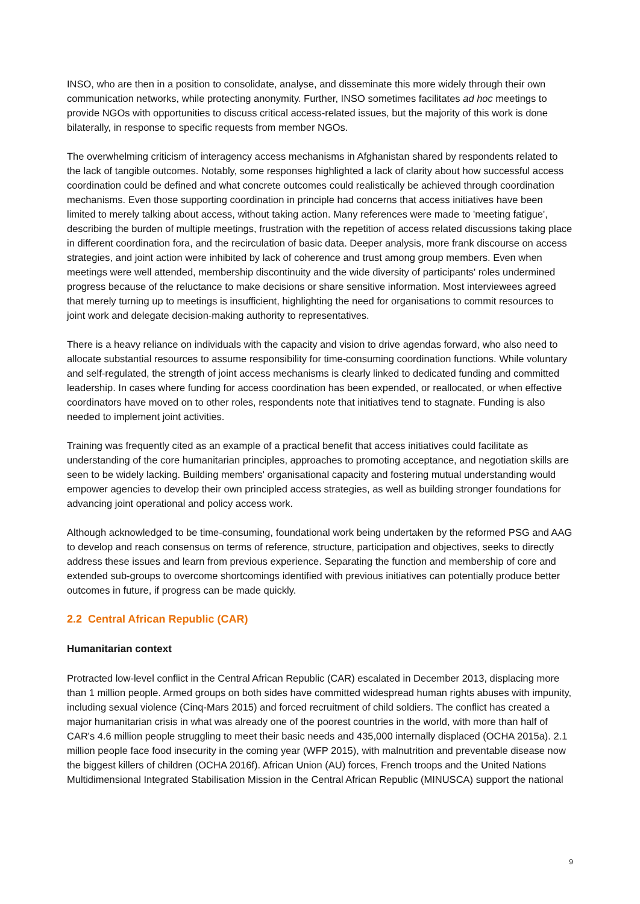INSO, who are then in a position to consolidate, analyse, and disseminate this more widely through their own communication networks, while protecting anonymity. Further, INSO sometimes facilitates ad hoc meetings to provide NGOs with opportunities to discuss critical access-related issues, but the majority of this work is done bilaterally, in response to specific requests from member NGOs.
The overwhelming criticism of interagency access mechanisms in Afghanistan shared by respondents related to the lack of tangible outcomes. Notably, some responses highlighted a lack of clarity about how successful access coordination could be defined and what concrete outcomes could realistically be achieved through coordination mechanisms. Even those supporting coordination in principle had concerns that access initiatives have been limited to merely talking about access, without taking action. Many references were made to 'meeting fatigue', describing the burden of multiple meetings, frustration with the repetition of access related discussions taking place in different coordination fora, and the recirculation of basic data. Deeper analysis, more frank discourse on access strategies, and joint action were inhibited by lack of coherence and trust among group members. Even when meetings were well attended, membership discontinuity and the wide diversity of participants' roles undermined progress because of the reluctance to make decisions or share sensitive information. Most interviewees agreed that merely turning up to meetings is insufficient, highlighting the need for organisations to commit resources to joint work and delegate decision-making authority to representatives.
There is a heavy reliance on individuals with the capacity and vision to drive agendas forward, who also need to allocate substantial resources to assume responsibility for time-consuming coordination functions. While voluntary and self-regulated, the strength of joint access mechanisms is clearly linked to dedicated funding and committed leadership. In cases where funding for access coordination has been expended, or reallocated, or when effective coordinators have moved on to other roles, respondents note that initiatives tend to stagnate. Funding is also needed to implement joint activities.
Training was frequently cited as an example of a practical benefit that access initiatives could facilitate as understanding of the core humanitarian principles, approaches to promoting acceptance, and negotiation skills are seen to be widely lacking. Building members' organisational capacity and fostering mutual understanding would empower agencies to develop their own principled access strategies, as well as building stronger foundations for advancing joint operational and policy access work.
Although acknowledged to be time-consuming, foundational work being undertaken by the reformed PSG and AAG to develop and reach consensus on terms of reference, structure, participation and objectives, seeks to directly address these issues and learn from previous experience. Separating the function and membership of core and extended sub-groups to overcome shortcomings identified with previous initiatives can potentially produce better outcomes in future, if progress can be made quickly.
2.2 Central African Republic (CAR)
Humanitarian context
Protracted low-level conflict in the Central African Republic (CAR) escalated in December 2013, displacing more than 1 million people. Armed groups on both sides have committed widespread human rights abuses with impunity, including sexual violence (Cinq-Mars 2015) and forced recruitment of child soldiers. The conflict has created a major humanitarian crisis in what was already one of the poorest countries in the world, with more than half of CAR's 4.6 million people struggling to meet their basic needs and 435,000 internally displaced (OCHA 2015a). 2.1 million people face food insecurity in the coming year (WFP 2015), with malnutrition and preventable disease now the biggest killers of children (OCHA 2016f). African Union (AU) forces, French troops and the United Nations Multidimensional Integrated Stabilisation Mission in the Central African Republic (MINUSCA) support the national
9